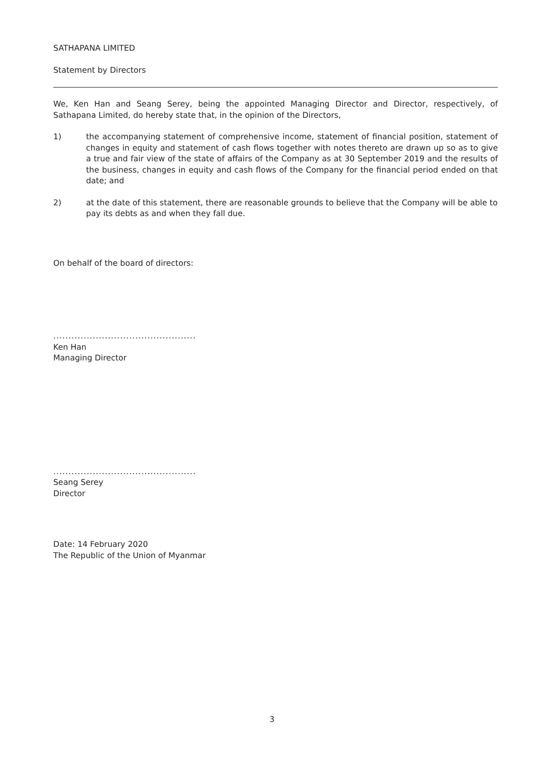SATHAPANA LIMITED
Statement by Directors
We, Ken Han and Seang Serey, being the appointed Managing Director and Director, respectively, of Sathapana Limited, do hereby state that, in the opinion of the Directors,
1) the accompanying statement of comprehensive income, statement of financial position, statement of changes in equity and statement of cash flows together with notes thereto are drawn up so as to give a true and fair view of the state of affairs of the Company as at 30 September 2019 and the results of the business, changes in equity and cash flows of the Company for the financial period ended on that date; and
2) at the date of this statement, there are reasonable grounds to believe that the Company will be able to pay its debts as and when they fall due.
On behalf of the board of directors:
...............................................
Ken Han
Managing Director
...............................................
Seang Serey
Director
Date: 14 February 2020
The Republic of the Union of Myanmar
3